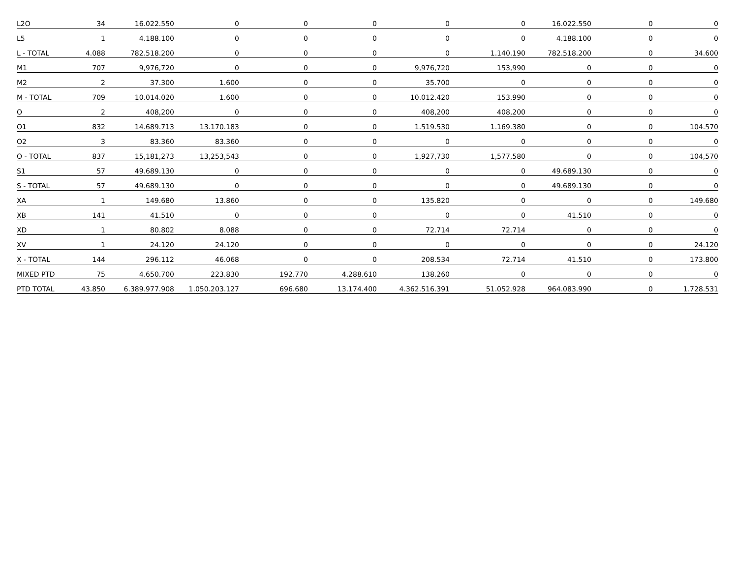| L2O | 34 | 16.022.550 | 0 | 0 | 0 | 0 | 0 | 16.022.550 | 0 | 0 |
| L5 | 1 | 4.188.100 | 0 | 0 | 0 | 0 | 0 | 4.188.100 | 0 | 0 |
| L - TOTAL | 4.088 | 782.518.200 | 0 | 0 | 0 | 0 | 1.140.190 | 782.518.200 | 0 | 34.600 |
| M1 | 707 | 9,976,720 | 0 | 0 | 0 | 9,976,720 | 153,990 | 0 | 0 | 0 |
| M2 | 2 | 37.300 | 1.600 | 0 | 0 | 35.700 | 0 | 0 | 0 | 0 |
| M - TOTAL | 709 | 10.014.020 | 1.600 | 0 | 0 | 10.012.420 | 153.990 | 0 | 0 | 0 |
| O | 2 | 408,200 | 0 | 0 | 0 | 408,200 | 408,200 | 0 | 0 | 0 |
| O1 | 832 | 14.689.713 | 13.170.183 | 0 | 0 | 1.519.530 | 1.169.380 | 0 | 0 | 104.570 |
| O2 | 3 | 83.360 | 83.360 | 0 | 0 | 0 | 0 | 0 | 0 | 0 |
| O - TOTAL | 837 | 15,181,273 | 13,253,543 | 0 | 0 | 1,927,730 | 1,577,580 | 0 | 0 | 104,570 |
| S1 | 57 | 49.689.130 | 0 | 0 | 0 | 0 | 0 | 49.689.130 | 0 | 0 |
| S - TOTAL | 57 | 49.689.130 | 0 | 0 | 0 | 0 | 0 | 49.689.130 | 0 | 0 |
| XA | 1 | 149.680 | 13.860 | 0 | 0 | 135.820 | 0 | 0 | 0 | 149.680 |
| XB | 141 | 41.510 | 0 | 0 | 0 | 0 | 0 | 41.510 | 0 | 0 |
| XD | 1 | 80.802 | 8.088 | 0 | 0 | 72.714 | 72.714 | 0 | 0 | 0 |
| XV | 1 | 24.120 | 24.120 | 0 | 0 | 0 | 0 | 0 | 0 | 24.120 |
| X - TOTAL | 144 | 296.112 | 46.068 | 0 | 0 | 208.534 | 72.714 | 41.510 | 0 | 173.800 |
| MIXED PTD | 75 | 4.650.700 | 223.830 | 192.770 | 4.288.610 | 138.260 | 0 | 0 | 0 | 0 |
| PTD TOTAL | 43.850 | 6.389.977.908 | 1.050.203.127 | 696.680 | 13.174.400 | 4.362.516.391 | 51.052.928 | 964.083.990 | 0 | 1.728.531 |